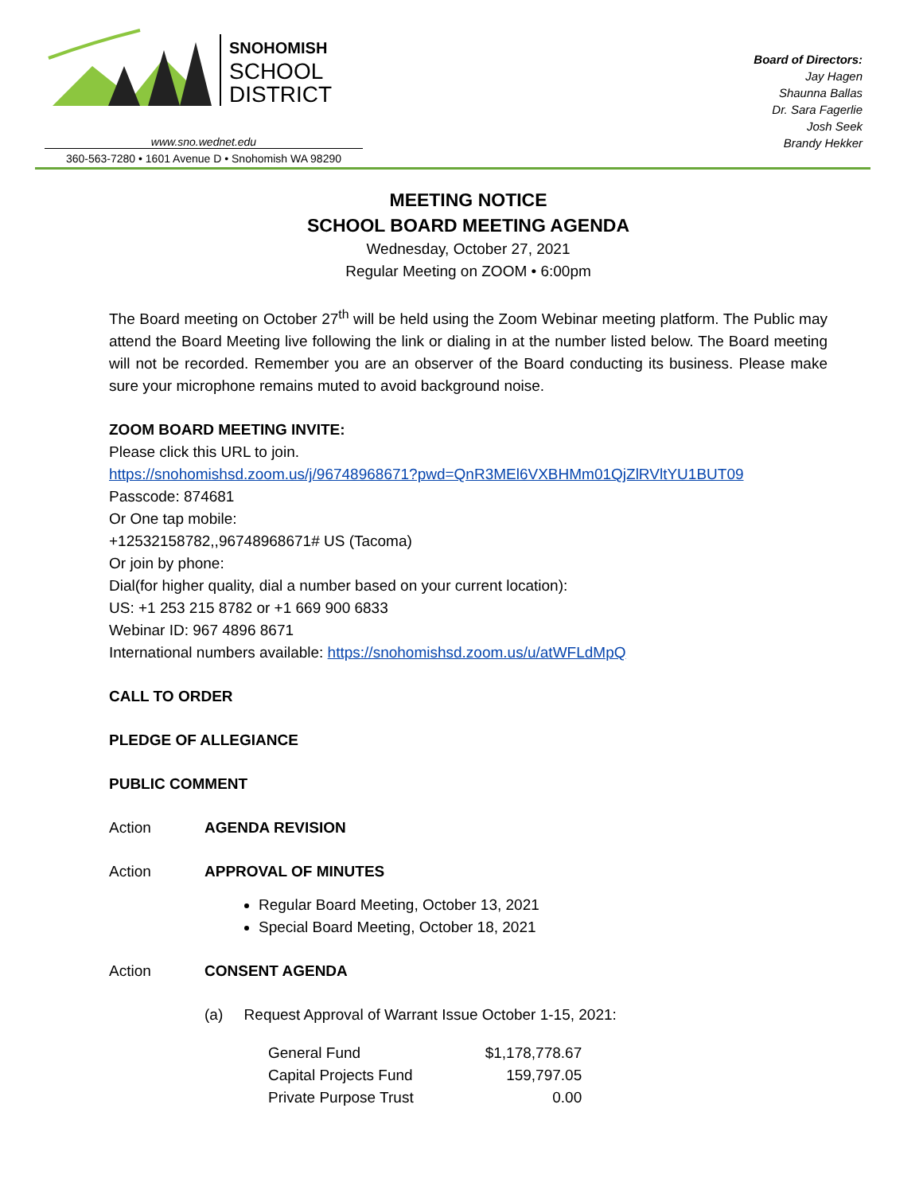SNOHOMISH
SCHOOL
DISTRICT
www.sno.wednet.edu
360-563-7280 • 1601 Avenue D • Snohomish WA 98290
Board of Directors:
Jay Hagen
Shaunna Ballas
Dr. Sara Fagerlie
Josh Seek
Brandy Hekker
MEETING NOTICE
SCHOOL BOARD MEETING AGENDA
Wednesday, October 27, 2021
Regular Meeting on ZOOM • 6:00pm
The Board meeting on October 27<sup>th</sup> will be held using the Zoom Webinar meeting platform. The Public may attend the Board Meeting live following the link or dialing in at the number listed below. The Board meeting will not be recorded. Remember you are an observer of the Board conducting its business. Please make sure your microphone remains muted to avoid background noise.
ZOOM BOARD MEETING INVITE:
Please click this URL to join.
https://snohomishsd.zoom.us/j/96748968671?pwd=QnR3MEl6VXBHMm01QjZlRVltYU1BUT09
Passcode: 874681
Or One tap mobile:
+12532158782,,96748968671# US (Tacoma)
Or join by phone:
Dial(for higher quality, dial a number based on your current location):
US: +1 253 215 8782 or +1 669 900 6833
Webinar ID: 967 4896 8671
International numbers available: https://snohomishsd.zoom.us/u/atWFLdMpQ
CALL TO ORDER
PLEDGE OF ALLEGIANCE
PUBLIC COMMENT
Action AGENDA REVISION
Action APPROVAL OF MINUTES
Regular Board Meeting, October 13, 2021
Special Board Meeting, October 18, 2021
Action CONSENT AGENDA
(a) Request Approval of Warrant Issue October 1-15, 2021:
| General Fund | $1,178,778.67 |
| Capital Projects Fund | 159,797.05 |
| Private Purpose Trust | 0.00 |